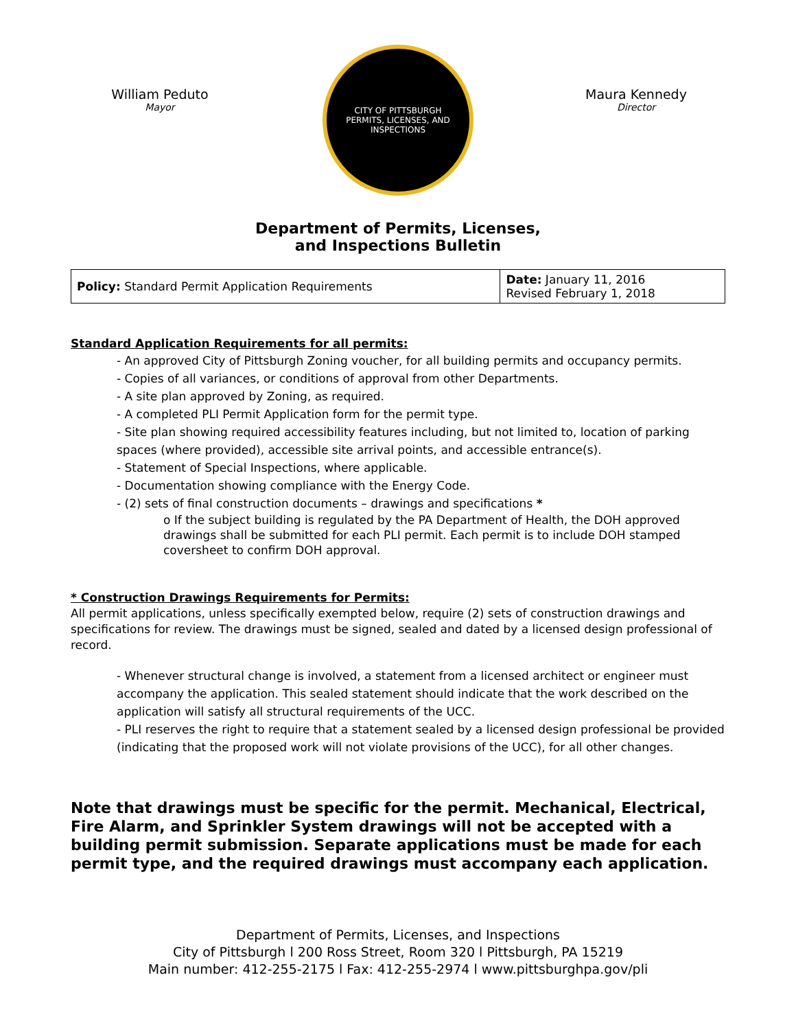William Peduto
Mayor
CITY OF PITTSBURGH
PERMITS, LICENSES, AND INSPECTIONS
Maura Kennedy
Director
Department of Permits, Licenses,
and Inspections Bulletin
| Policy: Standard Permit Application Requirements | Date: January 11, 2016 Revised February 1, 2018 |
Standard Application Requirements for all permits:
- An approved City of Pittsburgh Zoning voucher, for all building permits and occupancy permits.
- Copies of all variances, or conditions of approval from other Departments.
- A site plan approved by Zoning, as required.
- A completed PLI Permit Application form for the permit type.
- Site plan showing required accessibility features including, but not limited to, location of parking spaces (where provided), accessible site arrival points, and accessible entrance(s).
- Statement of Special Inspections, where applicable.
- Documentation showing compliance with the Energy Code.
- (2) sets of final construction documents – drawings and specifications *
o If the subject building is regulated by the PA Department of Health, the DOH approved drawings shall be submitted for each PLI permit. Each permit is to include DOH stamped coversheet to confirm DOH approval.
* Construction Drawings Requirements for Permits:
All permit applications, unless specifically exempted below, require (2) sets of construction drawings and specifications for review. The drawings must be signed, sealed and dated by a licensed design professional of record.
- Whenever structural change is involved, a statement from a licensed architect or engineer must accompany the application. This sealed statement should indicate that the work described on the application will satisfy all structural requirements of the UCC.
- PLI reserves the right to require that a statement sealed by a licensed design professional be provided (indicating that the proposed work will not violate provisions of the UCC), for all other changes.
Note that drawings must be specific for the permit. Mechanical, Electrical, Fire Alarm, and Sprinkler System drawings will not be accepted with a building permit submission. Separate applications must be made for each permit type, and the required drawings must accompany each application.
Department of Permits, Licenses, and Inspections
City of Pittsburgh l 200 Ross Street, Room 320 l Pittsburgh, PA 15219
Main number: 412-255-2175 l Fax: 412-255-2974 l www.pittsburghpa.gov/pli